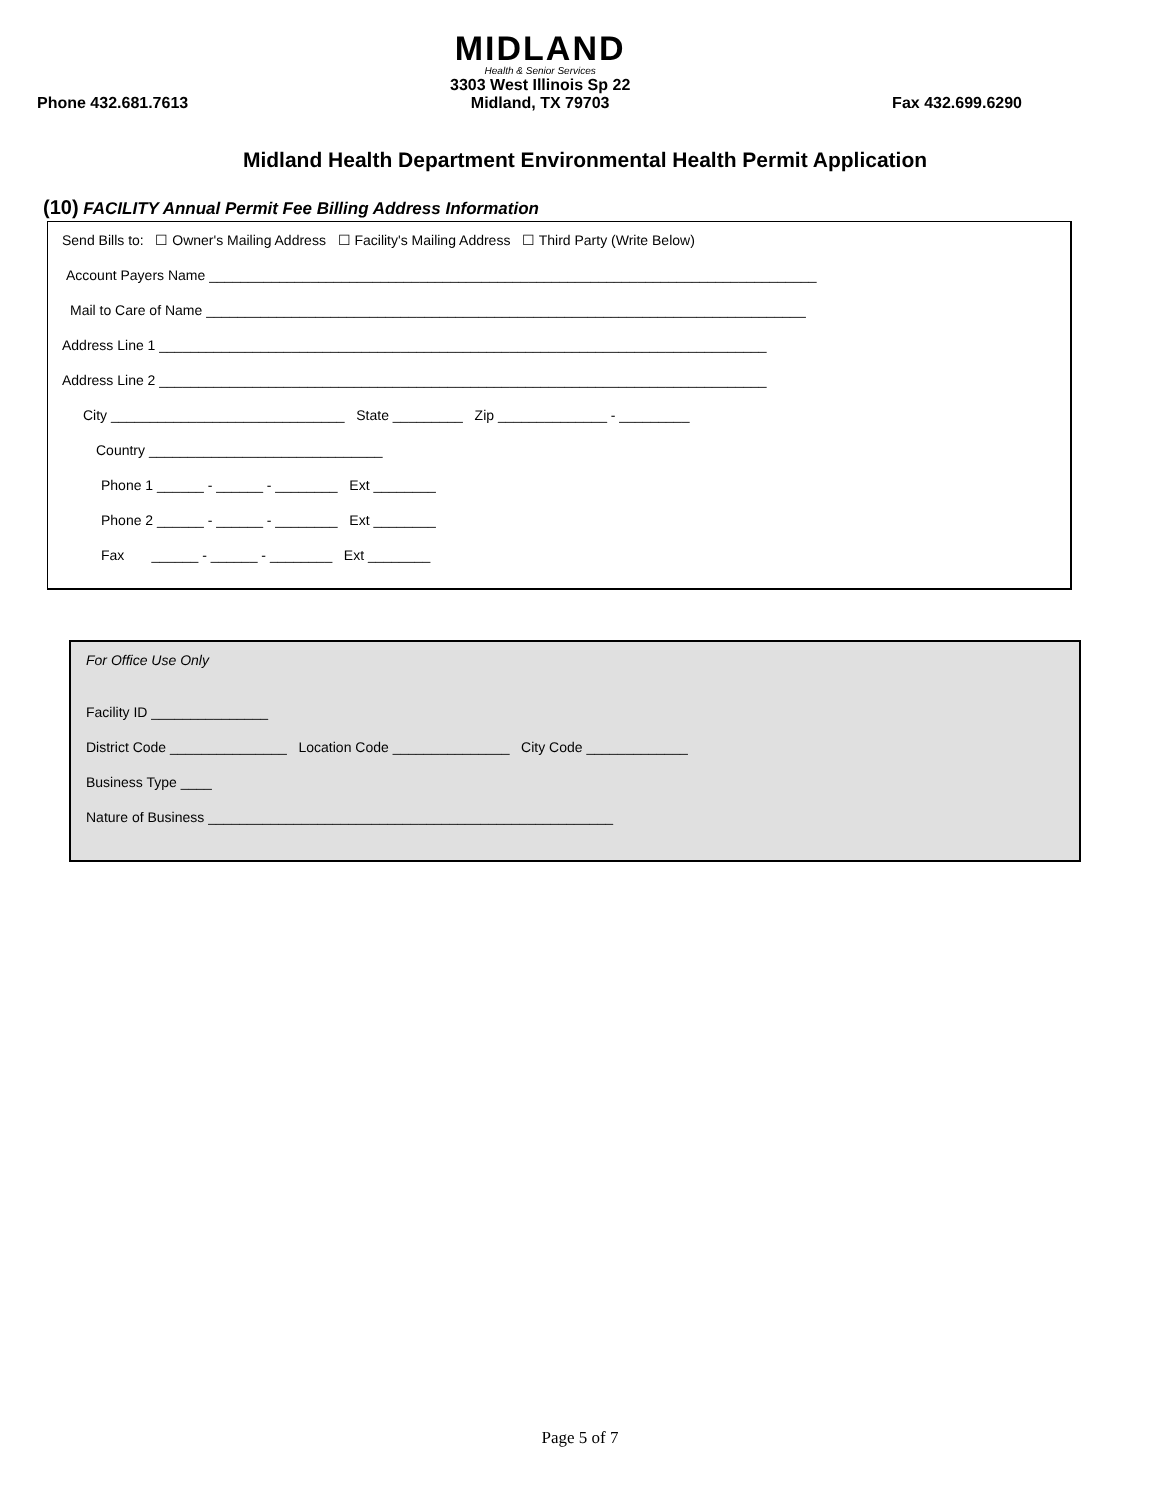Phone 432.681.7613
MIDLAND
Health & Senior Services
3303 West Illinois Sp 22
Midland, TX 79703
Fax 432.699.6290
Midland Health Department Environmental Health Permit Application
(10) FACILITY Annual Permit Fee Billing Address Information
Send Bills to: ☐ Owner's Mailing Address ☐ Facility's Mailing Address ☐ Third Party (Write Below)
Account Payers Name ______________________________________________________________________________
Mail to Care of Name _____________________________________________________________________________
Address Line 1 ______________________________________________________________________________
Address Line 2 ______________________________________________________________________________
City ______________________________ State _________ Zip ______________ - _________
Country ______________________________
Phone 1 ______ - ______ - ________ Ext ________
Phone 2 ______ - ______ - ________ Ext ________
Fax ______ - ______ - ________ Ext ________
For Office Use Only
Facility ID _______________
District Code _______________ Location Code _______________ City Code _____________
Business Type ____
Nature of Business ____________________________________________________
Page 5 of 7